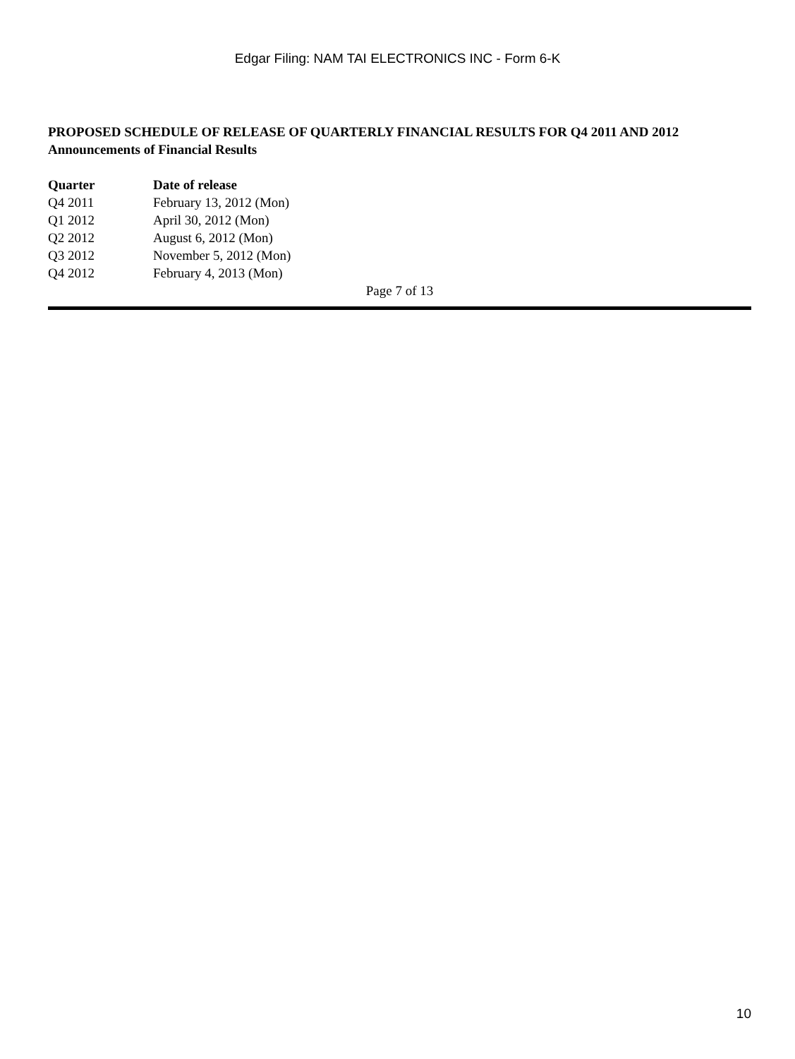Edgar Filing: NAM TAI ELECTRONICS INC - Form 6-K
PROPOSED SCHEDULE OF RELEASE OF QUARTERLY FINANCIAL RESULTS FOR Q4 2011 AND 2012
Announcements of Financial Results
| Quarter | Date of release |
| --- | --- |
| Q4 2011 | February 13, 2012 (Mon) |
| Q1 2012 | April 30, 2012 (Mon) |
| Q2 2012 | August 6, 2012 (Mon) |
| Q3 2012 | November 5, 2012 (Mon) |
| Q4 2012 | February 4, 2013 (Mon) |
Page 7 of 13
10